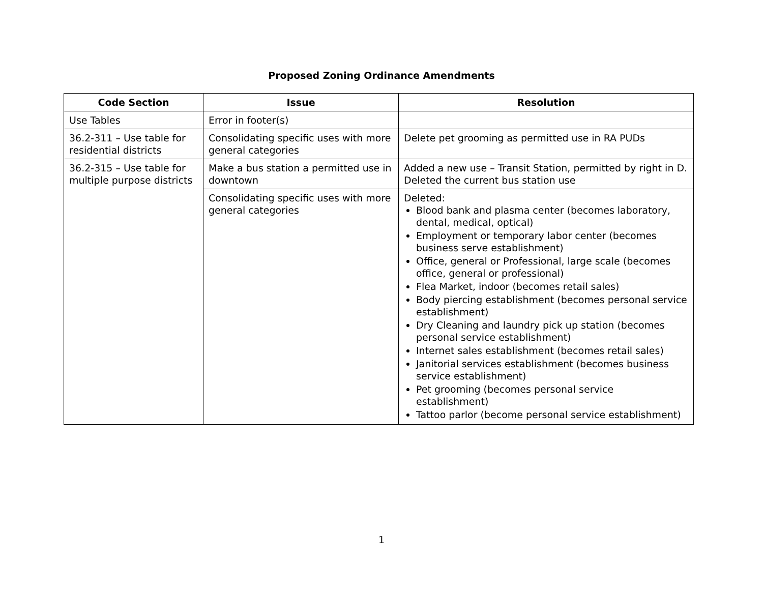Proposed Zoning Ordinance Amendments
| Code Section | Issue | Resolution |
| --- | --- | --- |
| Use Tables | Error in footer(s) | |
| 36.2-311 – Use table for residential districts | Consolidating specific uses with more general categories | Delete pet grooming as permitted use in RA PUDs |
| 36.2-315 – Use table for multiple purpose districts | Make a bus station a permitted use in downtown | Added a new use – Transit Station, permitted by right in D. Deleted the current bus station use |
| | Consolidating specific uses with more general categories | Deleted: Blood bank and plasma center (becomes laboratory, dental, medical, optical) Employment or temporary labor center (becomes business serve establishment) Office, general or Professional, large scale (becomes office, general or professional) Flea Market, indoor (becomes retail sales) Body piercing establishment (becomes personal service establishment) Dry Cleaning and laundry pick up station (becomes personal service establishment) Internet sales establishment (becomes retail sales) Janitorial services establishment (becomes business service establishment) Pet grooming (becomes personal service establishment) Tattoo parlor (become personal service establishment) |
1